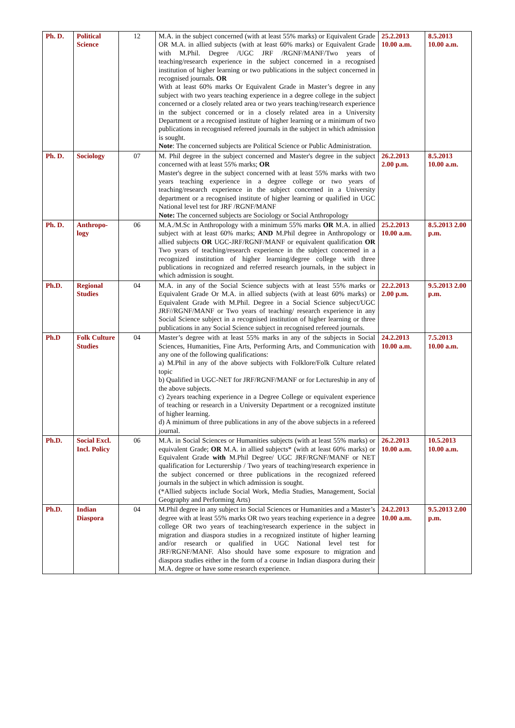| Ph. D. | Political Science | 12 | M.A. in the subject concerned (with at least 55% marks) or Equivalent Grade OR M.A. in allied subjects (with at least 60% marks) or Equivalent Grade with M.Phil. Degree /UGC JRF /RGNF/MANF/Two years of teaching/research experience in the subject concerned in a recognised institution of higher learning or two publications in the subject concerned in recognised journals. OR With at least 60% marks Or Equivalent Grade in Master’s degree in any subject with two years teaching experience in a degree college in the subject concerned or a closely related area or two years teaching/research experience in the subject concerned or in a closely related area in a University Department or a recognised institute of higher learning or a minimum of two publications in recognised refereed journals in the subject in which admission is sought. Note : The concerned subjects are Political Science or Public Administration. | 25.2.2013 10.00 a.m. | 8.5.2013 10.00 a.m. |
| Ph. D. | Sociology | 07 | M. Phil degree in the subject concerned and Master's degree in the subject concerned with at least 55% marks; OR Master's degree in the subject concerned with at least 55% marks with two years teaching experience in a degree college or two years of teaching/research experience in the subject concerned in a University department or a recognised institute of higher learning or qualified in UGC National level test for JRF /RGNF/MANF Note: The concerned subjects are Sociology or Social Anthropology | 26.2.2013 2.00 p.m. | 8.5.2013 10.00 a.m. |
| Ph. D. | Anthropo-logy | 06 | M.A./M.Sc in Anthropology with a minimum 55% marks OR M.A. in allied subject with at least 60% marks; AND M.Phil degree in Anthropology or allied subjects OR UGC-JRF/RGNF/MANF or equivalent qualification OR Two years of teaching/research experience in the subject concerned in a recognized institution of higher learning/degree college with three publications in recognized and referred research journals, in the subject in which admission is sought. | 25.2.2013 10.00 a.m. | 8.5.2013 2.00 p.m. |
| Ph.D. | Regional Studies | 04 | M.A. in any of the Social Science subjects with at least 55% marks or Equivalent Grade Or M.A. in allied subjects (with at least 60% marks) or Equivalent Grade with M.Phil. Degree in a Social Science subject/UGC JRF//RGNF/MANF or Two years of teaching/ research experience in any Social Science subject in a recognised institution of higher learning or three publications in any Social Science subject in recognised refereed journals. | 22.2.2013 2.00 p.m. | 9.5.2013 2.00 p.m. |
| Ph.D | Folk Culture Studies | 04 | Master’s degree with at least 55% marks in any of the subjects in Social Sciences, Humanities, Fine Arts, Performing Arts, and Communication with any one of the following qualifications: a) M.Phil in any of the above subjects with Folklore/Folk Culture related topic b) Qualified in UGC-NET for JRF/RGNF/MANF or for Lectureship in any of the above subjects. c) 2years teaching experience in a Degree College or equivalent experience of teaching or research in a University Department or a recognized institute of higher learning. d) A minimum of three publications in any of the above subjects in a refereed journal. | 24.2.2013 10.00 a.m. | 7.5.2013 10.00 a.m. |
| Ph.D. | Social Excl. Incl. Policy | 06 | M.A. in Social Sciences or Humanities subjects (with at least 55% marks) or equivalent Grade; OR M.A. in allied subjects* (with at least 60% marks) or Equivalent Grade with M.Phil Degree/ UGC JRF/RGNF/MANF or NET qualification for Lecturership / Two years of teaching/research experience in the subject concerned or three publications in the recognized refereed journals in the subject in which admission is sought. (*Allied subjects include Social Work, Media Studies, Management, Social Geography and Performing Arts) | 26.2.2013 10.00 a.m. | 10.5.2013 10.00 a.m. |
| Ph.D. | Indian Diaspora | 04 | M.Phil degree in any subject in Social Sciences or Humanities and a Master’s degree with at least 55% marks OR two years teaching experience in a degree college OR two years of teaching/research experience in the subject in migration and diaspora studies in a recognized institute of higher learning and/or research or qualified in UGC National level test for JRF/RGNF/MANF. Also should have some exposure to migration and diaspora studies either in the form of a course in Indian diaspora during their M.A. degree or have some research experience. | 24.2.2013 10.00 a.m. | 9.5.2013 2.00 p.m. |